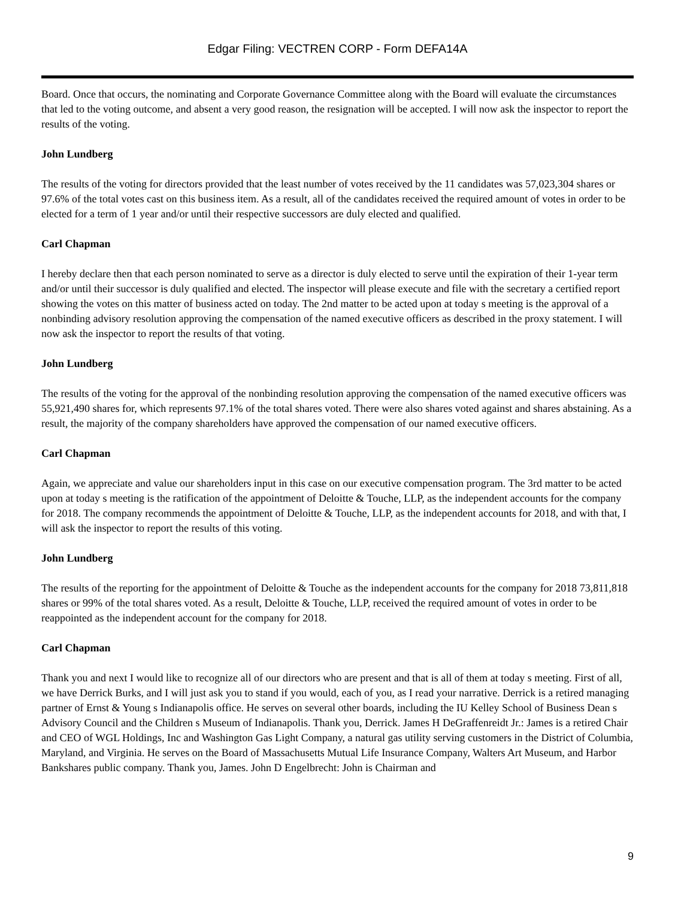Edgar Filing: VECTREN CORP - Form DEFA14A
Board. Once that occurs, the nominating and Corporate Governance Committee along with the Board will evaluate the circumstances that led to the voting outcome, and absent a very good reason, the resignation will be accepted. I will now ask the inspector to report the results of the voting.
John Lundberg
The results of the voting for directors provided that the least number of votes received by the 11 candidates was 57,023,304 shares or 97.6% of the total votes cast on this business item. As a result, all of the candidates received the required amount of votes in order to be elected for a term of 1 year and/or until their respective successors are duly elected and qualified.
Carl Chapman
I hereby declare then that each person nominated to serve as a director is duly elected to serve until the expiration of their 1-year term and/or until their successor is duly qualified and elected. The inspector will please execute and file with the secretary a certified report showing the votes on this matter of business acted on today. The 2nd matter to be acted upon at today s meeting is the approval of a nonbinding advisory resolution approving the compensation of the named executive officers as described in the proxy statement. I will now ask the inspector to report the results of that voting.
John Lundberg
The results of the voting for the approval of the nonbinding resolution approving the compensation of the named executive officers was 55,921,490 shares for, which represents 97.1% of the total shares voted. There were also shares voted against and shares abstaining. As a result, the majority of the company shareholders have approved the compensation of our named executive officers.
Carl Chapman
Again, we appreciate and value our shareholders input in this case on our executive compensation program. The 3rd matter to be acted upon at today s meeting is the ratification of the appointment of Deloitte & Touche, LLP, as the independent accounts for the company for 2018. The company recommends the appointment of Deloitte & Touche, LLP, as the independent accounts for 2018, and with that, I will ask the inspector to report the results of this voting.
John Lundberg
The results of the reporting for the appointment of Deloitte & Touche as the independent accounts for the company for 2018 73,811,818 shares or 99% of the total shares voted. As a result, Deloitte & Touche, LLP, received the required amount of votes in order to be reappointed as the independent account for the company for 2018.
Carl Chapman
Thank you and next I would like to recognize all of our directors who are present and that is all of them at today s meeting. First of all, we have Derrick Burks, and I will just ask you to stand if you would, each of you, as I read your narrative. Derrick is a retired managing partner of Ernst & Young s Indianapolis office. He serves on several other boards, including the IU Kelley School of Business Dean s Advisory Council and the Children s Museum of Indianapolis. Thank you, Derrick. James H DeGraffenreidt Jr.: James is a retired Chair and CEO of WGL Holdings, Inc and Washington Gas Light Company, a natural gas utility serving customers in the District of Columbia, Maryland, and Virginia. He serves on the Board of Massachusetts Mutual Life Insurance Company, Walters Art Museum, and Harbor Bankshares public company. Thank you, James. John D Engelbrecht: John is Chairman and
9